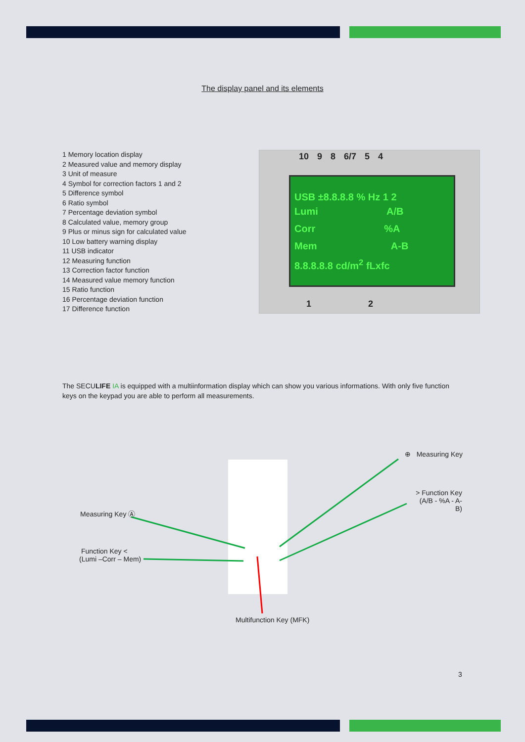The display panel and its elements
1 Memory location display
2 Measured value and memory display
3 Unit of measure
4 Symbol for correction factors 1 and 2
5 Difference symbol
6 Ratio symbol
7 Percentage deviation symbol
8 Calculated value, memory group
9 Plus or minus sign for calculated value
10 Low battery warning display
11 USB indicator
12 Measuring function
13 Correction factor function
14 Measured value memory function
15 Ratio function
16 Percentage deviation function
17 Difference function
10 9 8 6/7 5 4
USB ±8.8.8.8 % Hz 1 2
Lumi A/B
Corr %A
Mem A-B
8.8.8.8.8 cd/m<sup>2</sup> fLxfc
1 2
The SECULIFE IA is equipped with a multiinformation display which can show you various informations. With only five function keys on the keypad you are able to perform all measurements.
⊕ Measuring Key
> Function Key
(A/B - %A - A-B)
Measuring Key Ⓐ
Function Key <
(Lumi –Corr – Mem)
Multifunction Key (MFK)
3